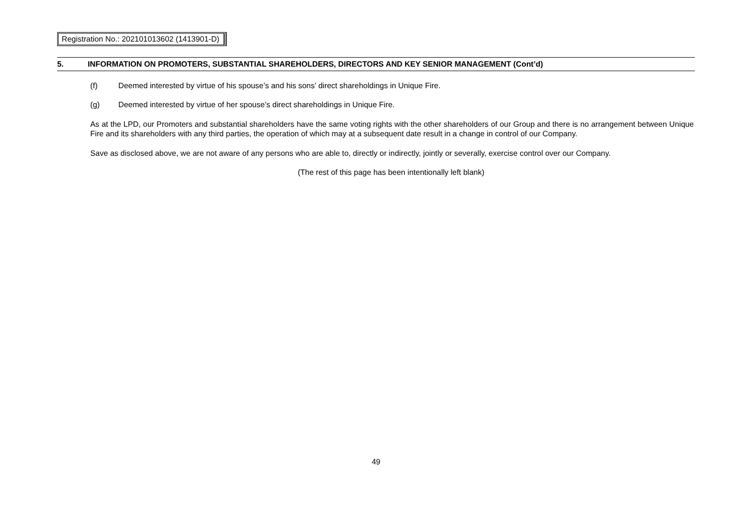Registration No.: 202101013602 (1413901-D)
5. INFORMATION ON PROMOTERS, SUBSTANTIAL SHAREHOLDERS, DIRECTORS AND KEY SENIOR MANAGEMENT (Cont’d)
(f) Deemed interested by virtue of his spouse’s and his sons’ direct shareholdings in Unique Fire.
(g) Deemed interested by virtue of her spouse’s direct shareholdings in Unique Fire.
As at the LPD, our Promoters and substantial shareholders have the same voting rights with the other shareholders of our Group and there is no arrangement between Unique Fire and its shareholders with any third parties, the operation of which may at a subsequent date result in a change in control of our Company.
Save as disclosed above, we are not aware of any persons who are able to, directly or indirectly, jointly or severally, exercise control over our Company.
(The rest of this page has been intentionally left blank)
49